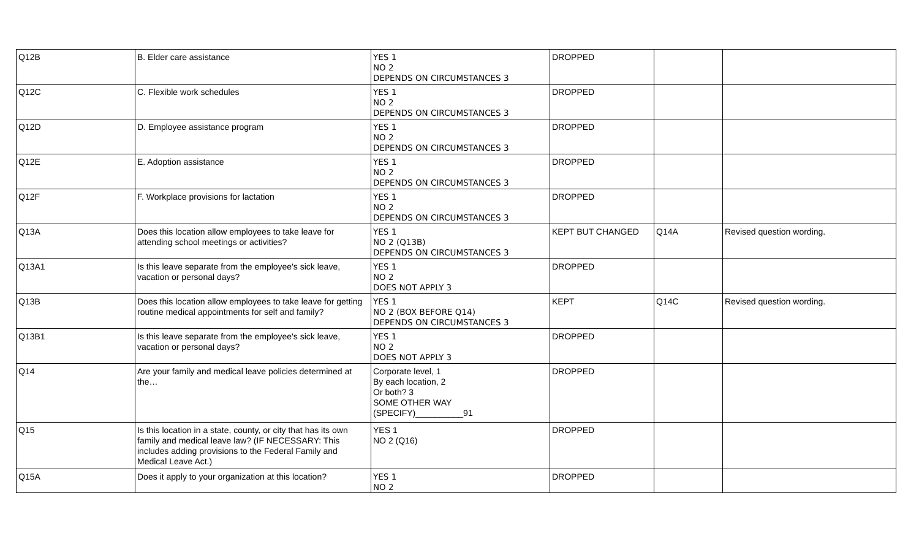| Q12B | B. Elder care assistance | YES 1 NO 2 DEPENDS ON CIRCUMSTANCES 3 | DROPPED | | |
| Q12C | C. Flexible work schedules | YES 1 NO 2 DEPENDS ON CIRCUMSTANCES 3 | DROPPED | | |
| Q12D | D. Employee assistance program | YES 1 NO 2 DEPENDS ON CIRCUMSTANCES 3 | DROPPED | | |
| Q12E | E. Adoption assistance | YES 1 NO 2 DEPENDS ON CIRCUMSTANCES 3 | DROPPED | | |
| Q12F | F. Workplace provisions for lactation | YES 1 NO 2 DEPENDS ON CIRCUMSTANCES 3 | DROPPED | | |
| Q13A | Does this location allow employees to take leave for attending school meetings or activities? | YES 1 NO 2 (Q13B) DEPENDS ON CIRCUMSTANCES 3 | KEPT BUT CHANGED | Q14A | Revised question wording. |
| Q13A1 | Is this leave separate from the employee's sick leave, vacation or personal days? | YES 1 NO 2 DOES NOT APPLY 3 | DROPPED | | |
| Q13B | Does this location allow employees to take leave for getting routine medical appointments for self and family? | YES 1 NO 2 (BOX BEFORE Q14) DEPENDS ON CIRCUMSTANCES 3 | KEPT | Q14C | Revised question wording. |
| Q13B1 | Is this leave separate from the employee's sick leave, vacation or personal days? | YES 1 NO 2 DOES NOT APPLY 3 | DROPPED | | |
| Q14 | Are your family and medical leave policies determined at the… | Corporate level, 1 By each location, 2 Or both? 3 SOME OTHER WAY (SPECIFY)__________91 | DROPPED | | |
| Q15 | Is this location in a state, county, or city that has its own family and medical leave law? (IF NECESSARY: This includes adding provisions to the Federal Family and Medical Leave Act.) | YES 1 NO 2 (Q16) | DROPPED | | |
| Q15A | Does it apply to your organization at this location? | YES 1 NO 2 | DROPPED | | |